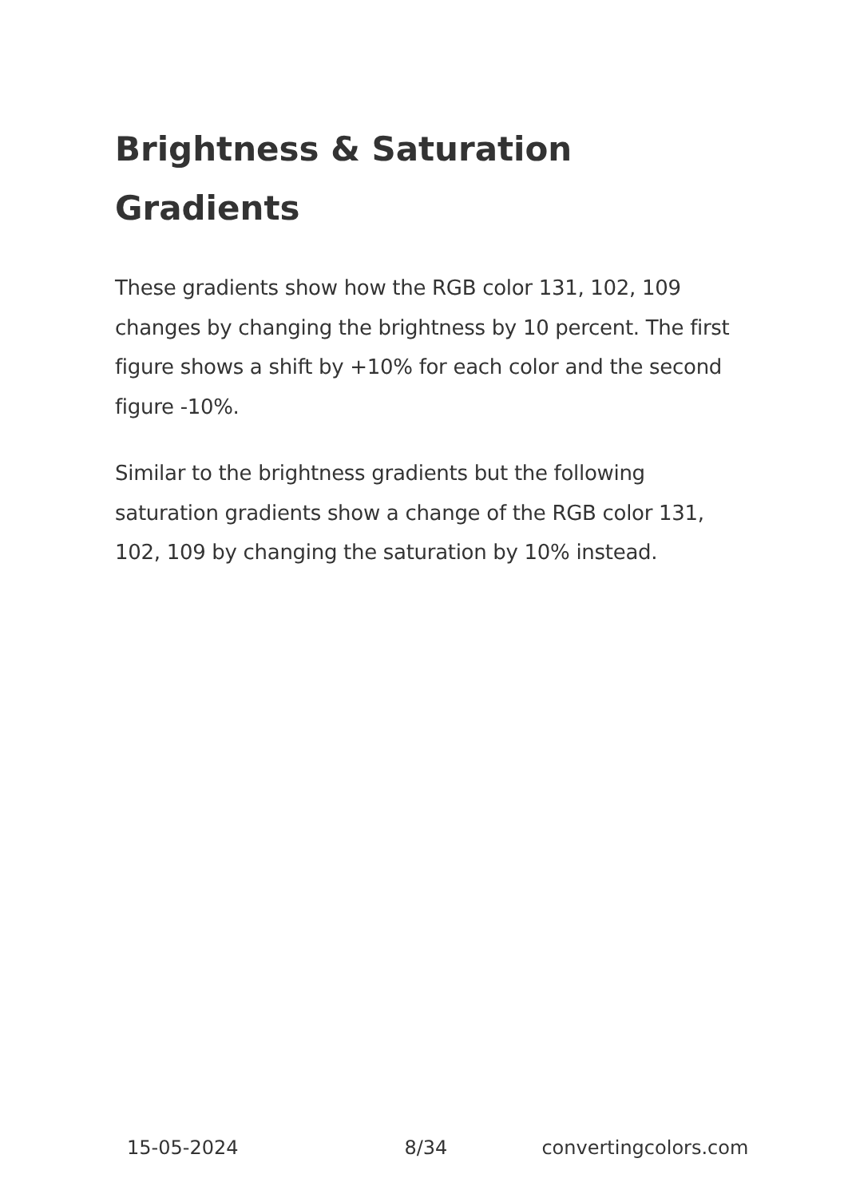Brightness & Saturation Gradients
These gradients show how the RGB color 131, 102, 109 changes by changing the brightness by 10 percent. The first figure shows a shift by +10% for each color and the second figure -10%.
Similar to the brightness gradients but the following saturation gradients show a change of the RGB color 131, 102, 109 by changing the saturation by 10% instead.
15-05-2024 8/34 convertingcolors.com